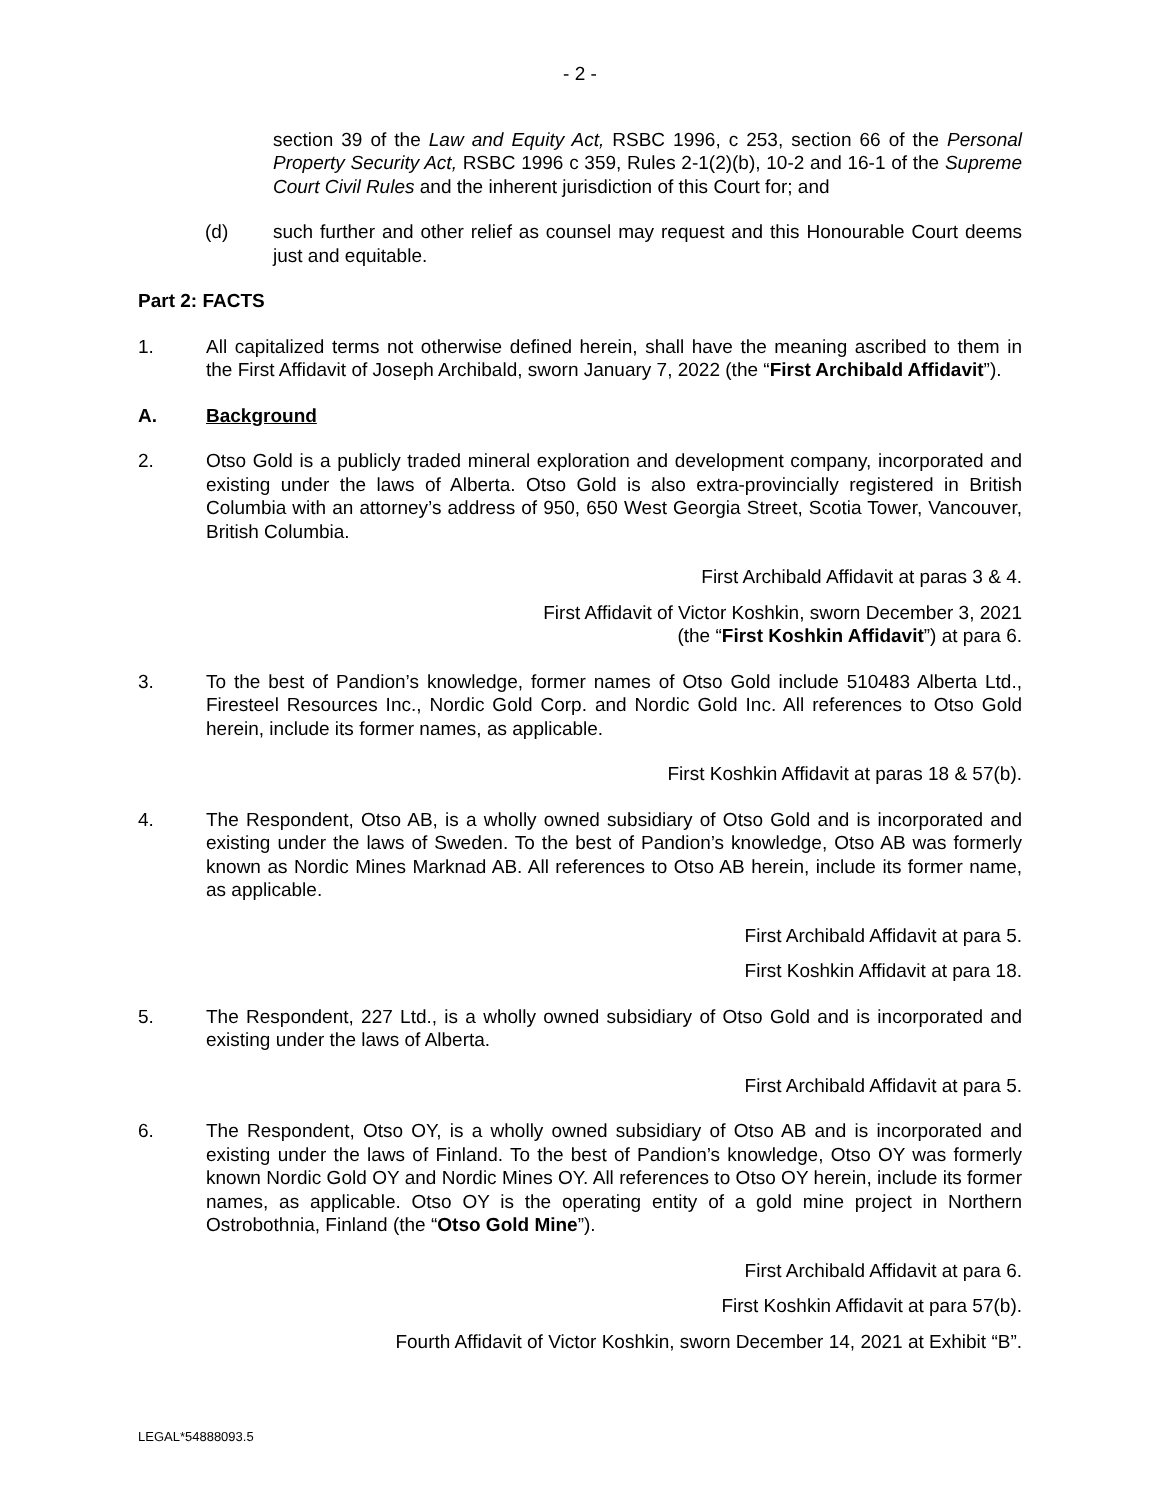- 2 -
section 39 of the Law and Equity Act, RSBC 1996, c 253, section 66 of the Personal Property Security Act, RSBC 1996 c 359, Rules 2-1(2)(b), 10-2 and 16-1 of the Supreme Court Civil Rules and the inherent jurisdiction of this Court for; and
(d) such further and other relief as counsel may request and this Honourable Court deems just and equitable.
Part 2: FACTS
1. All capitalized terms not otherwise defined herein, shall have the meaning ascribed to them in the First Affidavit of Joseph Archibald, sworn January 7, 2022 (the “First Archibald Affidavit”).
A. Background
2. Otso Gold is a publicly traded mineral exploration and development company, incorporated and existing under the laws of Alberta. Otso Gold is also extra-provincially registered in British Columbia with an attorney’s address of 950, 650 West Georgia Street, Scotia Tower, Vancouver, British Columbia.
First Archibald Affidavit at paras 3 & 4.
First Affidavit of Victor Koshkin, sworn December 3, 2021
(the “First Koshkin Affidavit”) at para 6.
3. To the best of Pandion’s knowledge, former names of Otso Gold include 510483 Alberta Ltd., Firesteel Resources Inc., Nordic Gold Corp. and Nordic Gold Inc. All references to Otso Gold herein, include its former names, as applicable.
First Koshkin Affidavit at paras 18 & 57(b).
4. The Respondent, Otso AB, is a wholly owned subsidiary of Otso Gold and is incorporated and existing under the laws of Sweden. To the best of Pandion’s knowledge, Otso AB was formerly known as Nordic Mines Marknad AB. All references to Otso AB herein, include its former name, as applicable.
First Archibald Affidavit at para 5.
First Koshkin Affidavit at para 18.
5. The Respondent, 227 Ltd., is a wholly owned subsidiary of Otso Gold and is incorporated and existing under the laws of Alberta.
First Archibald Affidavit at para 5.
6. The Respondent, Otso OY, is a wholly owned subsidiary of Otso AB and is incorporated and existing under the laws of Finland. To the best of Pandion’s knowledge, Otso OY was formerly known Nordic Gold OY and Nordic Mines OY. All references to Otso OY herein, include its former names, as applicable. Otso OY is the operating entity of a gold mine project in Northern Ostrobothnia, Finland (the “Otso Gold Mine”).
First Archibald Affidavit at para 6.
First Koshkin Affidavit at para 57(b).
Fourth Affidavit of Victor Koshkin, sworn December 14, 2021 at Exhibit “B”.
LEGAL*54888093.5